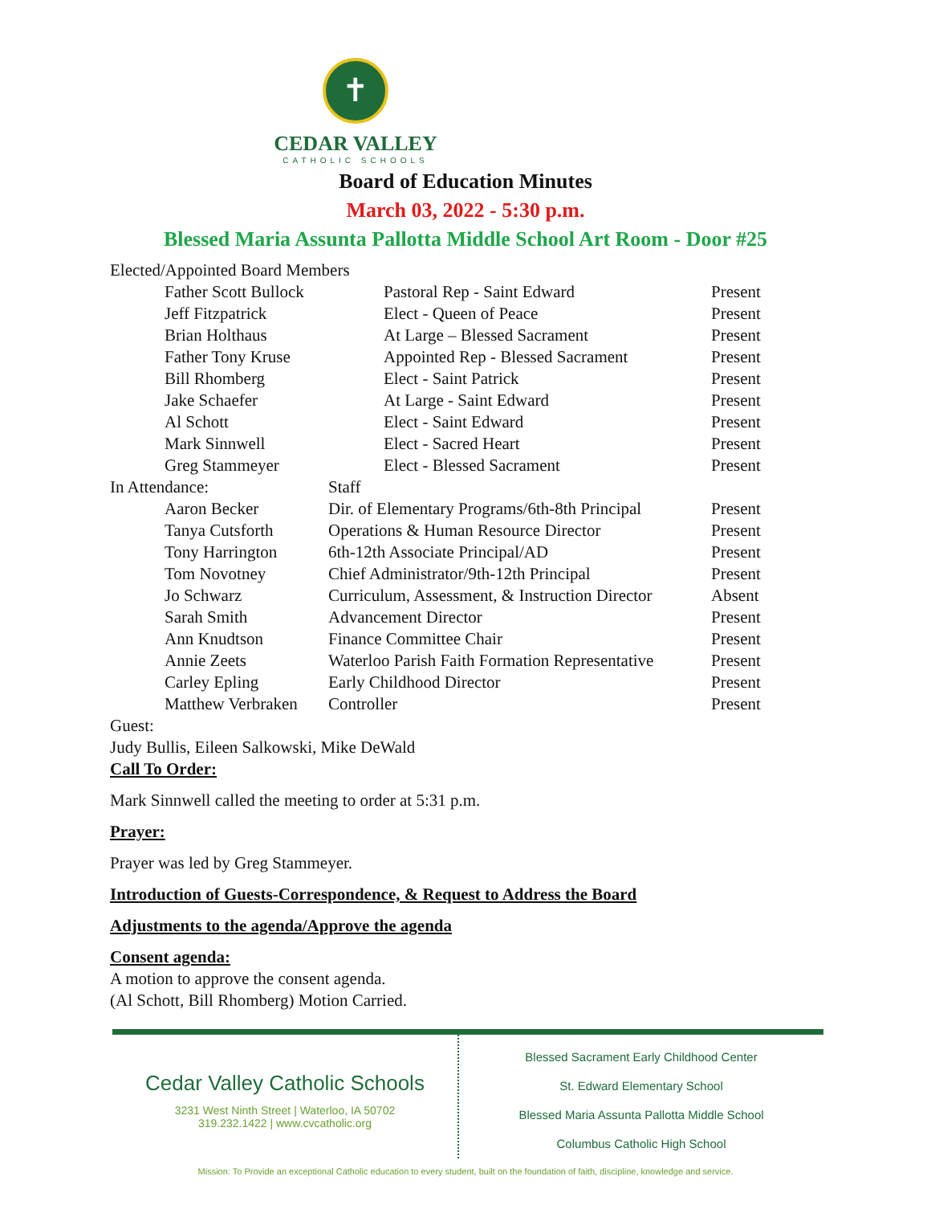✝
CEDAR VALLEY
CATHOLIC SCHOOLS
Board of Education Minutes
March 03, 2022 - 5:30 p.m.
Blessed Maria Assunta Pallotta Middle School Art Room - Door #25
Elected/Appointed Board Members
| | Father Scott Bullock | Pastoral Rep - Saint Edward | Present |
| | Jeff Fitzpatrick | Elect - Queen of Peace | Present |
| | Brian Holthaus | At Large – Blessed Sacrament | Present |
| | Father Tony Kruse | Appointed Rep - Blessed Sacrament | Present |
| | Bill Rhomberg | Elect - Saint Patrick | Present |
| | Jake Schaefer | At Large - Saint Edward | Present |
| | Al Schott | Elect - Saint Edward | Present |
| | Mark Sinnwell | Elect - Sacred Heart | Present |
| | Greg Stammeyer | Elect - Blessed Sacrament | Present |
| In Attendance: | | Staff | |
| | Aaron Becker | Dir. of Elementary Programs/6th-8th Principal | Present |
| | Tanya Cutsforth | Operations & Human Resource Director | Present |
| | Tony Harrington | 6th-12th Associate Principal/AD | Present |
| | Tom Novotney | Chief Administrator/9th-12th Principal | Present |
| | Jo Schwarz | Curriculum, Assessment, & Instruction Director | Absent |
| | Sarah Smith | Advancement Director | Present |
| | Ann Knudtson | Finance Committee Chair | Present |
| | Annie Zeets | Waterloo Parish Faith Formation Representative | Present |
| | Carley Epling | Early Childhood Director | Present |
| | Matthew Verbraken | Controller | Present |
Guest:
Judy Bullis, Eileen Salkowski, Mike DeWald
Call To Order:
Mark Sinnwell called the meeting to order at 5:31 p.m.
Prayer:
Prayer was led by Greg Stammeyer.
Introduction of Guests-Correspondence, & Request to Address the Board
Adjustments to the agenda/Approve the agenda
Consent agenda:
A motion to approve the consent agenda.
(Al Schott, Bill Rhomberg) Motion Carried.
Cedar Valley Catholic Schools
3231 West Ninth Street | Waterloo, IA 50702
319.232.1422 | www.cvcatholic.org
Blessed Sacrament Early Childhood Center
St. Edward Elementary School
Blessed Maria Assunta Pallotta Middle School
Columbus Catholic High School
Mission: To Provide an exceptional Catholic education to every student, built on the foundation of faith, discipline, knowledge and service.